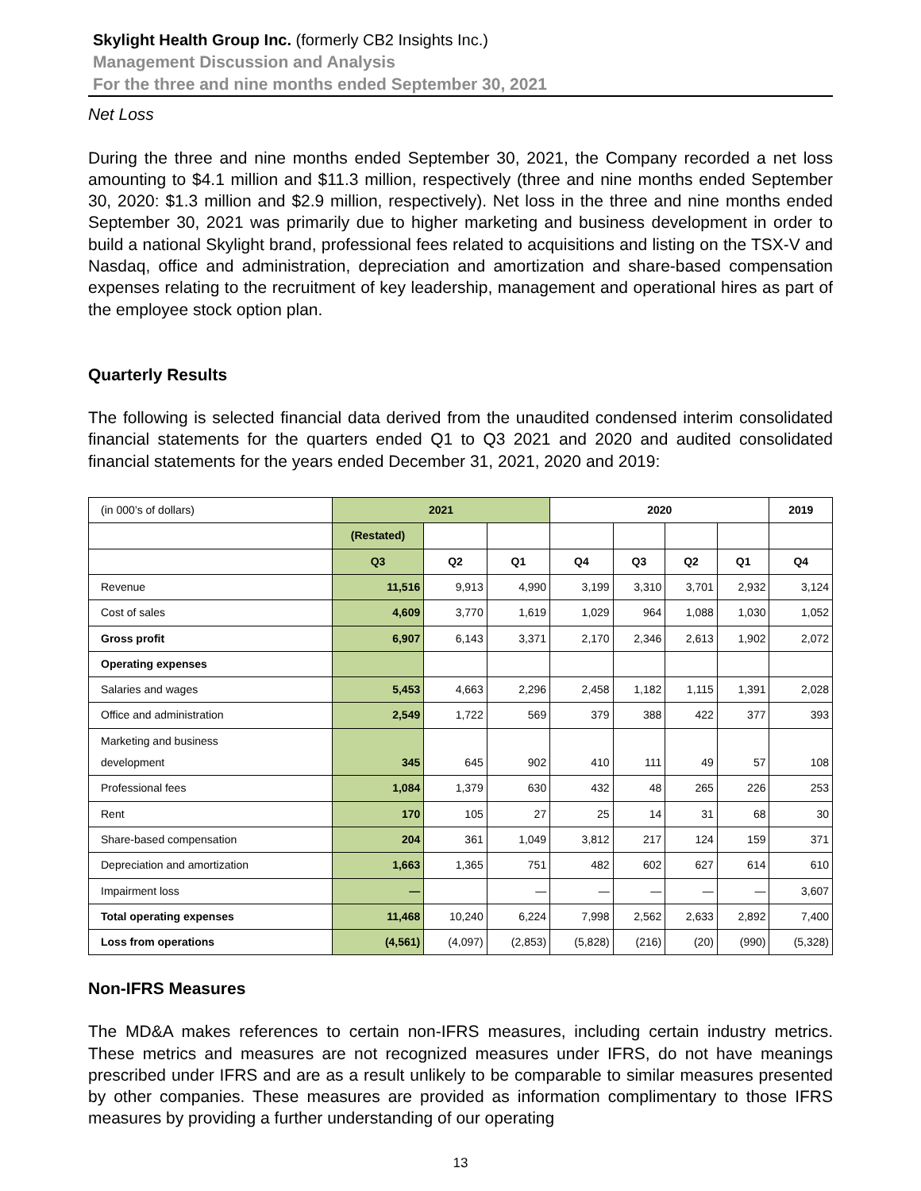Skylight Health Group Inc. (formerly CB2 Insights Inc.)
Management Discussion and Analysis
For the three and nine months ended September 30, 2021
Net Loss
During the three and nine months ended September 30, 2021, the Company recorded a net loss amounting to $4.1 million and $11.3 million, respectively (three and nine months ended September 30, 2020: $1.3 million and $2.9 million, respectively). Net loss in the three and nine months ended September 30, 2021 was primarily due to higher marketing and business development in order to build a national Skylight brand, professional fees related to acquisitions and listing on the TSX-V and Nasdaq, office and administration, depreciation and amortization and share-based compensation expenses relating to the recruitment of key leadership, management and operational hires as part of the employee stock option plan.
Quarterly Results
The following is selected financial data derived from the unaudited condensed interim consolidated financial statements for the quarters ended Q1 to Q3 2021 and 2020 and audited consolidated financial statements for the years ended December 31, 2021, 2020 and 2019:
| (in 000’s of dollars) | 2021 | | | 2020 | | | | 2019 |
| | (Restated) | | | | | | | |
| | Q3 | Q2 | Q1 | Q4 | Q3 | Q2 | Q1 | Q4 |
| Revenue | 11,516 | 9,913 | 4,990 | 3,199 | 3,310 | 3,701 | 2,932 | 3,124 |
| Cost of sales | 4,609 | 3,770 | 1,619 | 1,029 | 964 | 1,088 | 1,030 | 1,052 |
| Gross profit | 6,907 | 6,143 | 3,371 | 2,170 | 2,346 | 2,613 | 1,902 | 2,072 |
| Operating expenses | | | | | | | | |
| Salaries and wages | 5,453 | 4,663 | 2,296 | 2,458 | 1,182 | 1,115 | 1,391 | 2,028 |
| Office and administration | 2,549 | 1,722 | 569 | 379 | 388 | 422 | 377 | 393 |
| Marketing and business development | 345 | 645 | 902 | 410 | 111 | 49 | 57 | 108 |
| Professional fees | 1,084 | 1,379 | 630 | 432 | 48 | 265 | 226 | 253 |
| Rent | 170 | 105 | 27 | 25 | 14 | 31 | 68 | 30 |
| Share-based compensation | 204 | 361 | 1,049 | 3,812 | 217 | 124 | 159 | 371 |
| Depreciation and amortization | 1,663 | 1,365 | 751 | 482 | 602 | 627 | 614 | 610 |
| Impairment loss | — | | — | — | — | — | — | 3,607 |
| Total operating expenses | 11,468 | 10,240 | 6,224 | 7,998 | 2,562 | 2,633 | 2,892 | 7,400 |
| Loss from operations | (4,561) | (4,097) | (2,853) | (5,828) | (216) | (20) | (990) | (5,328) |
Non-IFRS Measures
The MD&A makes references to certain non-IFRS measures, including certain industry metrics. These metrics and measures are not recognized measures under IFRS, do not have meanings prescribed under IFRS and are as a result unlikely to be comparable to similar measures presented by other companies. These measures are provided as information complimentary to those IFRS measures by providing a further understanding of our operating
13